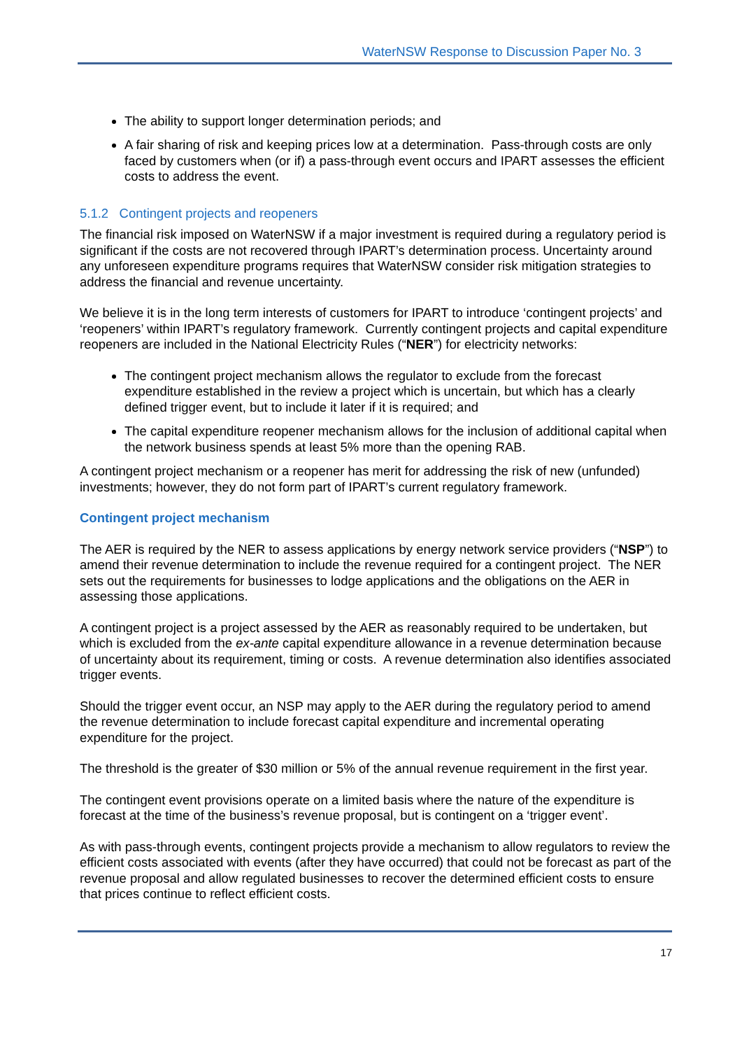WaterNSW Response to Discussion Paper No. 3
The ability to support longer determination periods; and
A fair sharing of risk and keeping prices low at a determination. Pass-through costs are only faced by customers when (or if) a pass-through event occurs and IPART assesses the efficient costs to address the event.
5.1.2 Contingent projects and reopeners
The financial risk imposed on WaterNSW if a major investment is required during a regulatory period is significant if the costs are not recovered through IPART’s determination process. Uncertainty around any unforeseen expenditure programs requires that WaterNSW consider risk mitigation strategies to address the financial and revenue uncertainty.
We believe it is in the long term interests of customers for IPART to introduce ‘contingent projects’ and ‘reopeners’ within IPART’s regulatory framework. Currently contingent projects and capital expenditure reopeners are included in the National Electricity Rules (“NER”) for electricity networks:
The contingent project mechanism allows the regulator to exclude from the forecast expenditure established in the review a project which is uncertain, but which has a clearly defined trigger event, but to include it later if it is required; and
The capital expenditure reopener mechanism allows for the inclusion of additional capital when the network business spends at least 5% more than the opening RAB.
A contingent project mechanism or a reopener has merit for addressing the risk of new (unfunded) investments; however, they do not form part of IPART’s current regulatory framework.
Contingent project mechanism
The AER is required by the NER to assess applications by energy network service providers (“NSP”) to amend their revenue determination to include the revenue required for a contingent project. The NER sets out the requirements for businesses to lodge applications and the obligations on the AER in assessing those applications.
A contingent project is a project assessed by the AER as reasonably required to be undertaken, but which is excluded from the ex-ante capital expenditure allowance in a revenue determination because of uncertainty about its requirement, timing or costs. A revenue determination also identifies associated trigger events.
Should the trigger event occur, an NSP may apply to the AER during the regulatory period to amend the revenue determination to include forecast capital expenditure and incremental operating expenditure for the project.
The threshold is the greater of $30 million or 5% of the annual revenue requirement in the first year.
The contingent event provisions operate on a limited basis where the nature of the expenditure is forecast at the time of the business’s revenue proposal, but is contingent on a ‘trigger event’.
As with pass-through events, contingent projects provide a mechanism to allow regulators to review the efficient costs associated with events (after they have occurred) that could not be forecast as part of the revenue proposal and allow regulated businesses to recover the determined efficient costs to ensure that prices continue to reflect efficient costs.
17